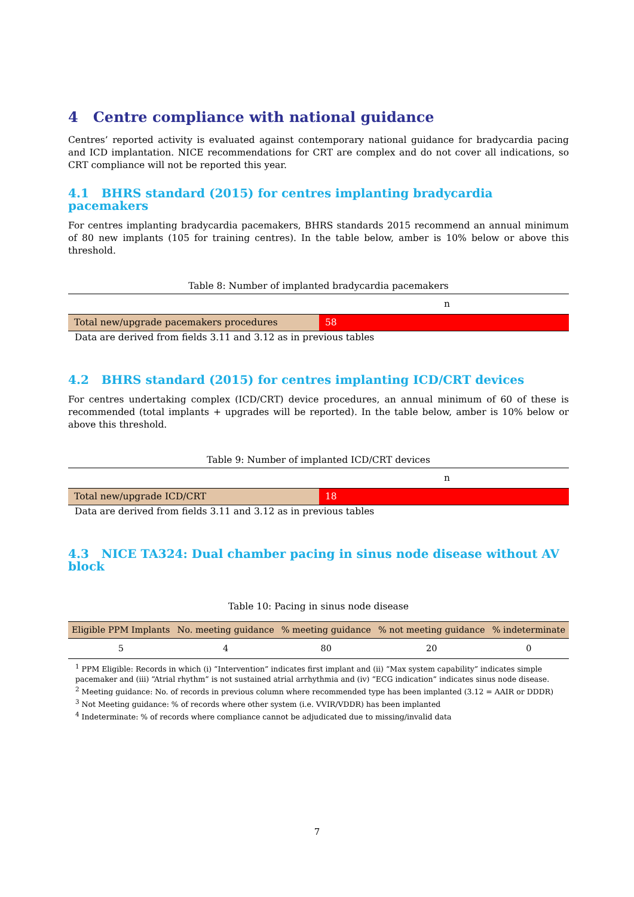4 Centre compliance with national guidance
Centres’ reported activity is evaluated against contemporary national guidance for bradycardia pacing and ICD implantation. NICE recommendations for CRT are complex and do not cover all indications, so CRT compliance will not be reported this year.
4.1 BHRS standard (2015) for centres implanting bradycardia pacemakers
For centres implanting bradycardia pacemakers, BHRS standards 2015 recommend an annual minimum of 80 new implants (105 for training centres). In the table below, amber is 10% below or above this threshold.
Table 8: Number of implanted bradycardia pacemakers
| n | |
| Total new/upgrade pacemakers procedures | 58 |
Data are derived from fields 3.11 and 3.12 as in previous tables
4.2 BHRS standard (2015) for centres implanting ICD/CRT devices
For centres undertaking complex (ICD/CRT) device procedures, an annual minimum of 60 of these is recommended (total implants + upgrades will be reported). In the table below, amber is 10% below or above this threshold.
Table 9: Number of implanted ICD/CRT devices
| n | |
| Total new/upgrade ICD/CRT | 18 |
Data are derived from fields 3.11 and 3.12 as in previous tables
4.3 NICE TA324: Dual chamber pacing in sinus node disease without AV block
Table 10: Pacing in sinus node disease
| Eligible PPM Implants | No. meeting guidance | % meeting guidance | % not meeting guidance | % indeterminate |
| --- | --- | --- | --- | --- |
| 5 | 4 | 80 | 20 | 0 |
<sup>1</sup> PPM Eligible: Records in which (i) “Intervention” indicates first implant and (ii) “Max system capability” indicates simple pacemaker and (iii) “Atrial rhythm” is not sustained atrial arrhythmia and (iv) “ECG indication” indicates sinus node disease.
<sup>2</sup> Meeting guidance: No. of records in previous column where recommended type has been implanted (3.12 = AAIR or DDDR)
<sup>3</sup> Not Meeting guidance: % of records where other system (i.e. VVIR/VDDR) has been implanted
<sup>4</sup> Indeterminate: % of records where compliance cannot be adjudicated due to missing/invalid data
7